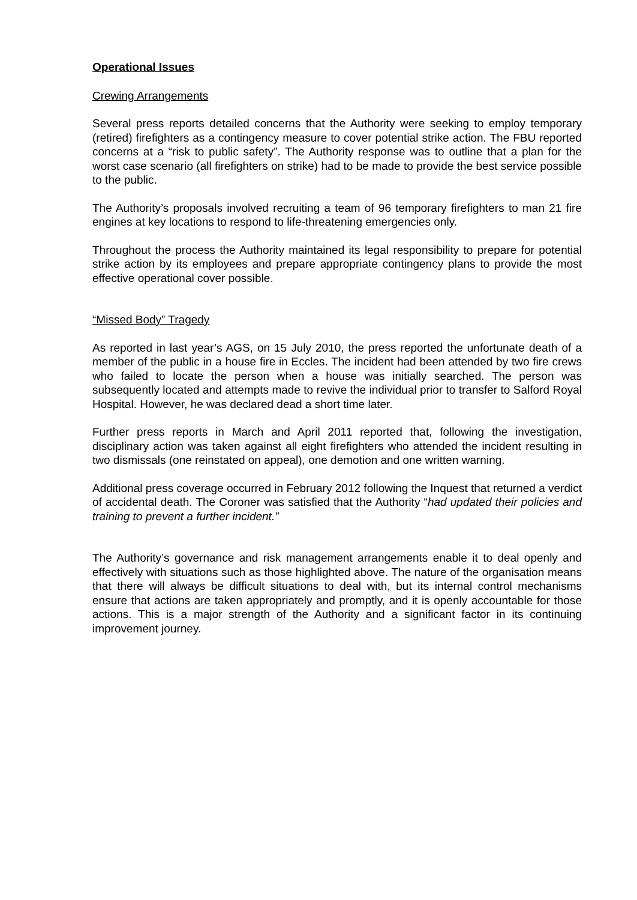Operational Issues
Crewing Arrangements
Several press reports detailed concerns that the Authority were seeking to employ temporary (retired) firefighters as a contingency measure to cover potential strike action. The FBU reported concerns at a “risk to public safety”. The Authority response was to outline that a plan for the worst case scenario (all firefighters on strike) had to be made to provide the best service possible to the public.
The Authority’s proposals involved recruiting a team of 96 temporary firefighters to man 21 fire engines at key locations to respond to life-threatening emergencies only.
Throughout the process the Authority maintained its legal responsibility to prepare for potential strike action by its employees and prepare appropriate contingency plans to provide the most effective operational cover possible.
“Missed Body” Tragedy
As reported in last year’s AGS, on 15 July 2010, the press reported the unfortunate death of a member of the public in a house fire in Eccles. The incident had been attended by two fire crews who failed to locate the person when a house was initially searched. The person was subsequently located and attempts made to revive the individual prior to transfer to Salford Royal Hospital. However, he was declared dead a short time later.
Further press reports in March and April 2011 reported that, following the investigation, disciplinary action was taken against all eight firefighters who attended the incident resulting in two dismissals (one reinstated on appeal), one demotion and one written warning.
Additional press coverage occurred in February 2012 following the Inquest that returned a verdict of accidental death. The Coroner was satisfied that the Authority “had updated their policies and training to prevent a further incident.”
The Authority’s governance and risk management arrangements enable it to deal openly and effectively with situations such as those highlighted above. The nature of the organisation means that there will always be difficult situations to deal with, but its internal control mechanisms ensure that actions are taken appropriately and promptly, and it is openly accountable for those actions. This is a major strength of the Authority and a significant factor in its continuing improvement journey.